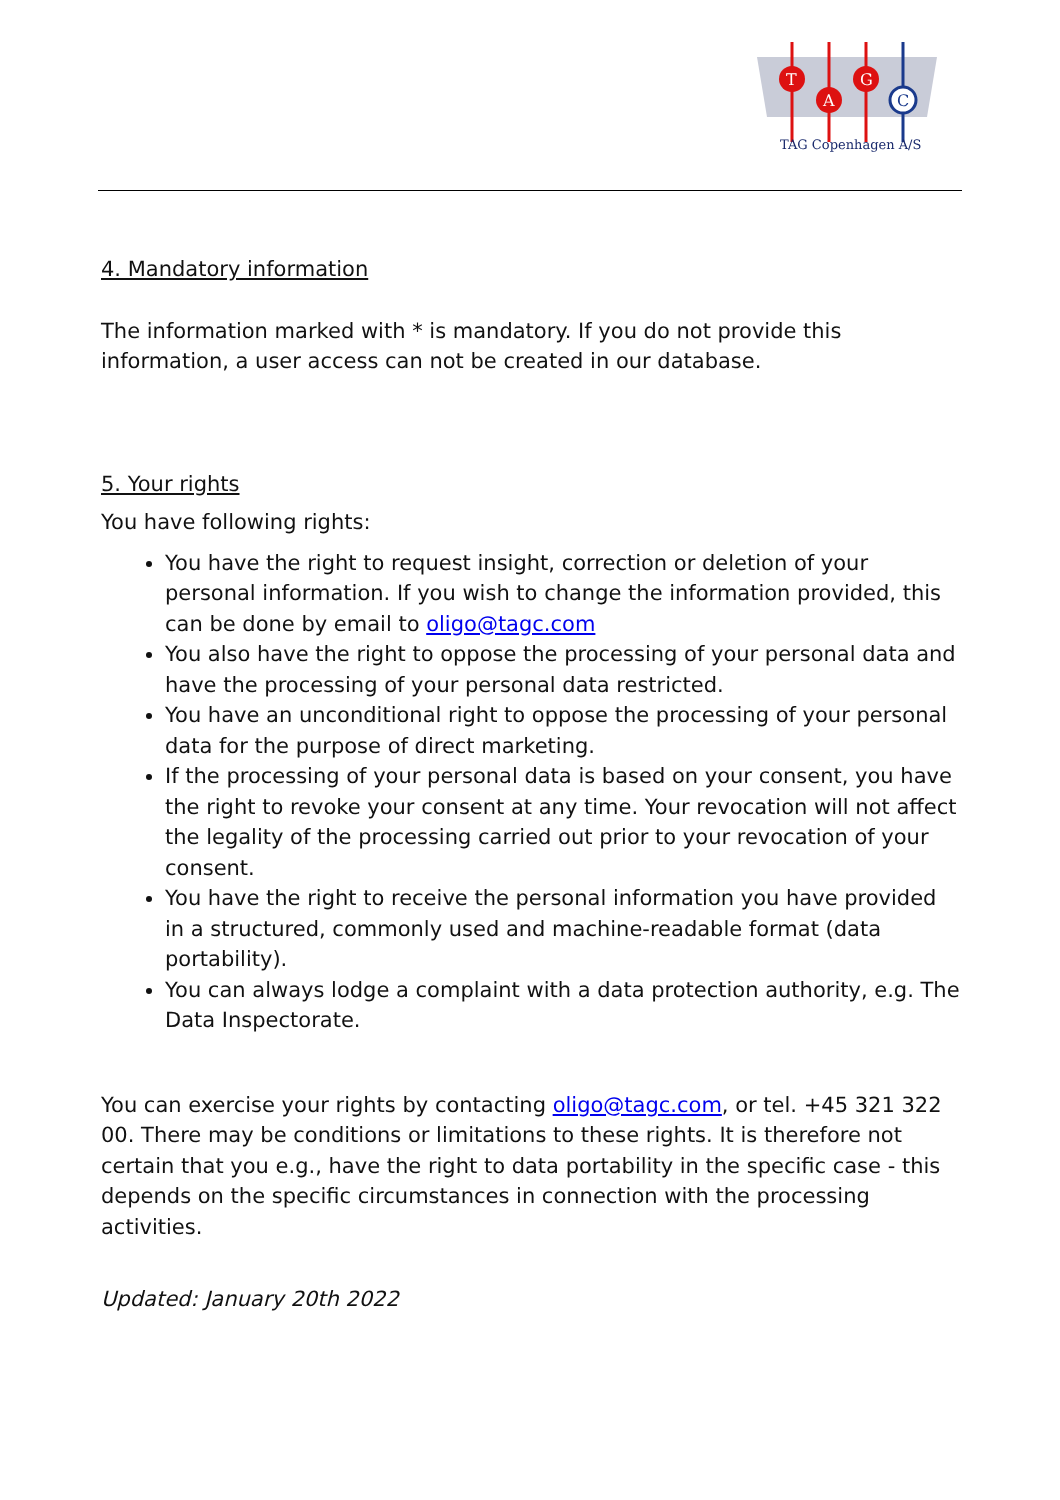T
A
G
C
TAG Copenhagen A/S
4. Mandatory information
The information marked with * is mandatory. If you do not provide this information, a user access can not be created in our database.
5. Your rights
You have following rights:
You have the right to request insight, correction or deletion of your personal information. If you wish to change the information provided, this can be done by email to oligo@tagc.com
You also have the right to oppose the processing of your personal data and have the processing of your personal data restricted.
You have an unconditional right to oppose the processing of your personal data for the purpose of direct marketing.
If the processing of your personal data is based on your consent, you have the right to revoke your consent at any time. Your revocation will not affect the legality of the processing carried out prior to your revocation of your consent.
You have the right to receive the personal information you have provided in a structured, commonly used and machine-readable format (data portability).
You can always lodge a complaint with a data protection authority, e.g. The Data Inspectorate.
You can exercise your rights by contacting oligo@tagc.com, or tel. +45 321 322 00. There may be conditions or limitations to these rights. It is therefore not certain that you e.g., have the right to data portability in the specific case - this depends on the specific circumstances in connection with the processing activities.
Updated: January 20th 2022